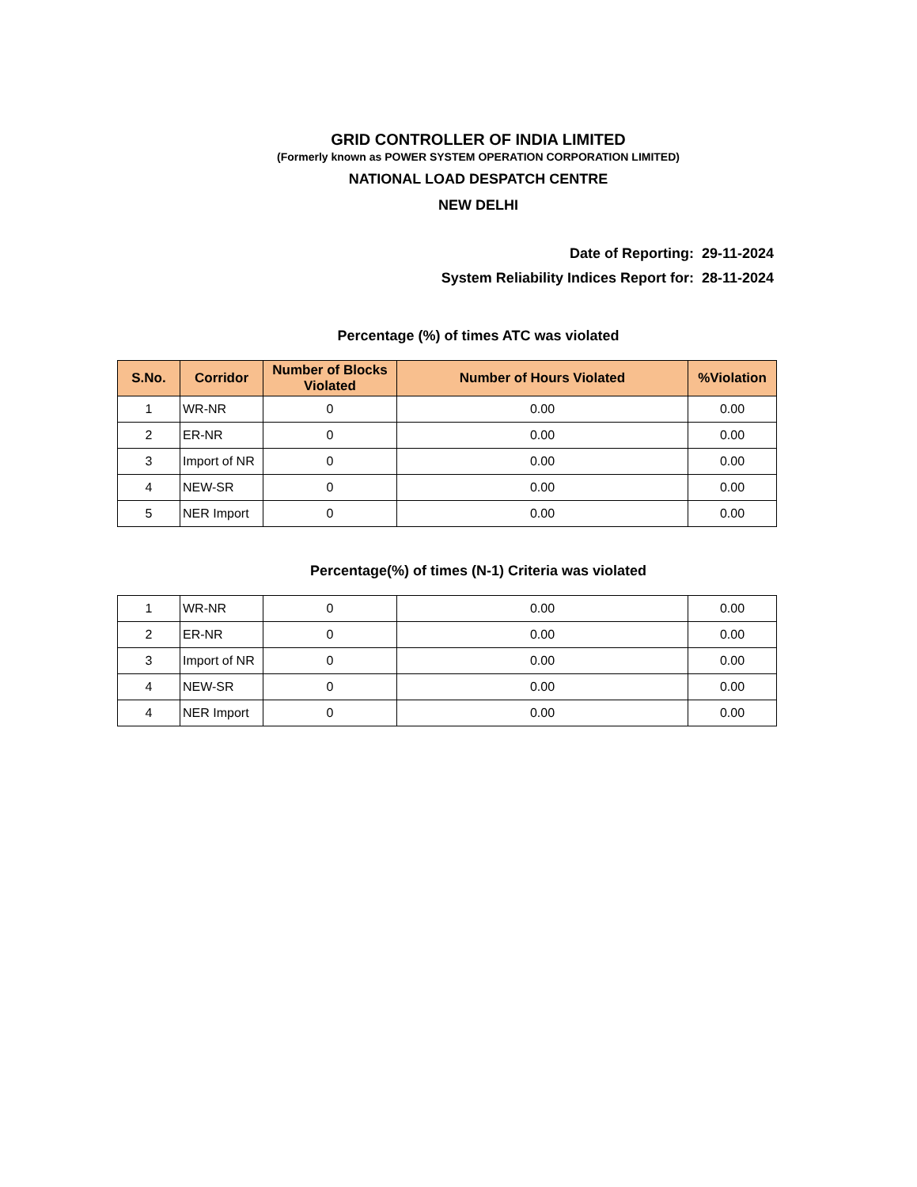GRID CONTROLLER OF INDIA LIMITED
(Formerly known as POWER SYSTEM OPERATION CORPORATION LIMITED)
NATIONAL LOAD DESPATCH CENTRE
NEW DELHI
Date of Reporting: 29-11-2024
System Reliability Indices Report for: 28-11-2024
Percentage (%) of times ATC was violated
| S.No. | Corridor | Number of Blocks Violated | Number of Hours Violated | %Violation |
| --- | --- | --- | --- | --- |
| 1 | WR-NR | 0 | 0.00 | 0.00 |
| 2 | ER-NR | 0 | 0.00 | 0.00 |
| 3 | Import of NR | 0 | 0.00 | 0.00 |
| 4 | NEW-SR | 0 | 0.00 | 0.00 |
| 5 | NER Import | 0 | 0.00 | 0.00 |
Percentage(%) of times (N-1) Criteria was violated
| 1 | WR-NR | 0 | 0.00 | 0.00 |
| 2 | ER-NR | 0 | 0.00 | 0.00 |
| 3 | Import of NR | 0 | 0.00 | 0.00 |
| 4 | NEW-SR | 0 | 0.00 | 0.00 |
| 4 | NER Import | 0 | 0.00 | 0.00 |